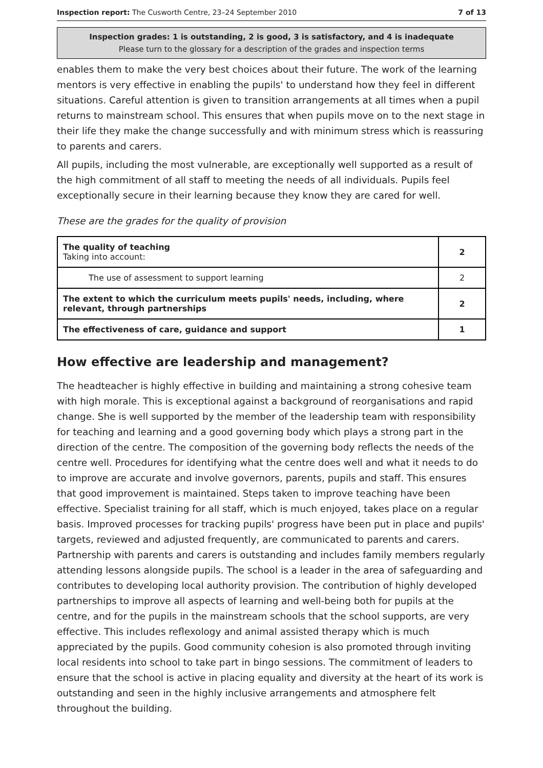Inspection report: The Cusworth Centre, 23–24 September 2010 7 of 13
Inspection grades: 1 is outstanding, 2 is good, 3 is satisfactory, and 4 is inadequate
Please turn to the glossary for a description of the grades and inspection terms
enables them to make the very best choices about their future. The work of the learning mentors is very effective in enabling the pupils' to understand how they feel in different situations. Careful attention is given to transition arrangements at all times when a pupil returns to mainstream school. This ensures that when pupils move on to the next stage in their life they make the change successfully and with minimum stress which is reassuring to parents and carers.
All pupils, including the most vulnerable, are exceptionally well supported as a result of the high commitment of all staff to meeting the needs of all individuals. Pupils feel exceptionally secure in their learning because they know they are cared for well.
These are the grades for the quality of provision
| The quality of teaching Taking into account: | 2 |
| The use of assessment to support learning | 2 |
| The extent to which the curriculum meets pupils' needs, including, where relevant, through partnerships | 2 |
| The effectiveness of care, guidance and support | 1 |
How effective are leadership and management?
The headteacher is highly effective in building and maintaining a strong cohesive team with high morale. This is exceptional against a background of reorganisations and rapid change. She is well supported by the member of the leadership team with responsibility for teaching and learning and a good governing body which plays a strong part in the direction of the centre. The composition of the governing body reflects the needs of the centre well. Procedures for identifying what the centre does well and what it needs to do to improve are accurate and involve governors, parents, pupils and staff. This ensures that good improvement is maintained. Steps taken to improve teaching have been effective. Specialist training for all staff, which is much enjoyed, takes place on a regular basis. Improved processes for tracking pupils' progress have been put in place and pupils' targets, reviewed and adjusted frequently, are communicated to parents and carers. Partnership with parents and carers is outstanding and includes family members regularly attending lessons alongside pupils. The school is a leader in the area of safeguarding and contributes to developing local authority provision. The contribution of highly developed partnerships to improve all aspects of learning and well-being both for pupils at the centre, and for the pupils in the mainstream schools that the school supports, are very effective. This includes reflexology and animal assisted therapy which is much appreciated by the pupils. Good community cohesion is also promoted through inviting local residents into school to take part in bingo sessions. The commitment of leaders to ensure that the school is active in placing equality and diversity at the heart of its work is outstanding and seen in the highly inclusive arrangements and atmosphere felt throughout the building.